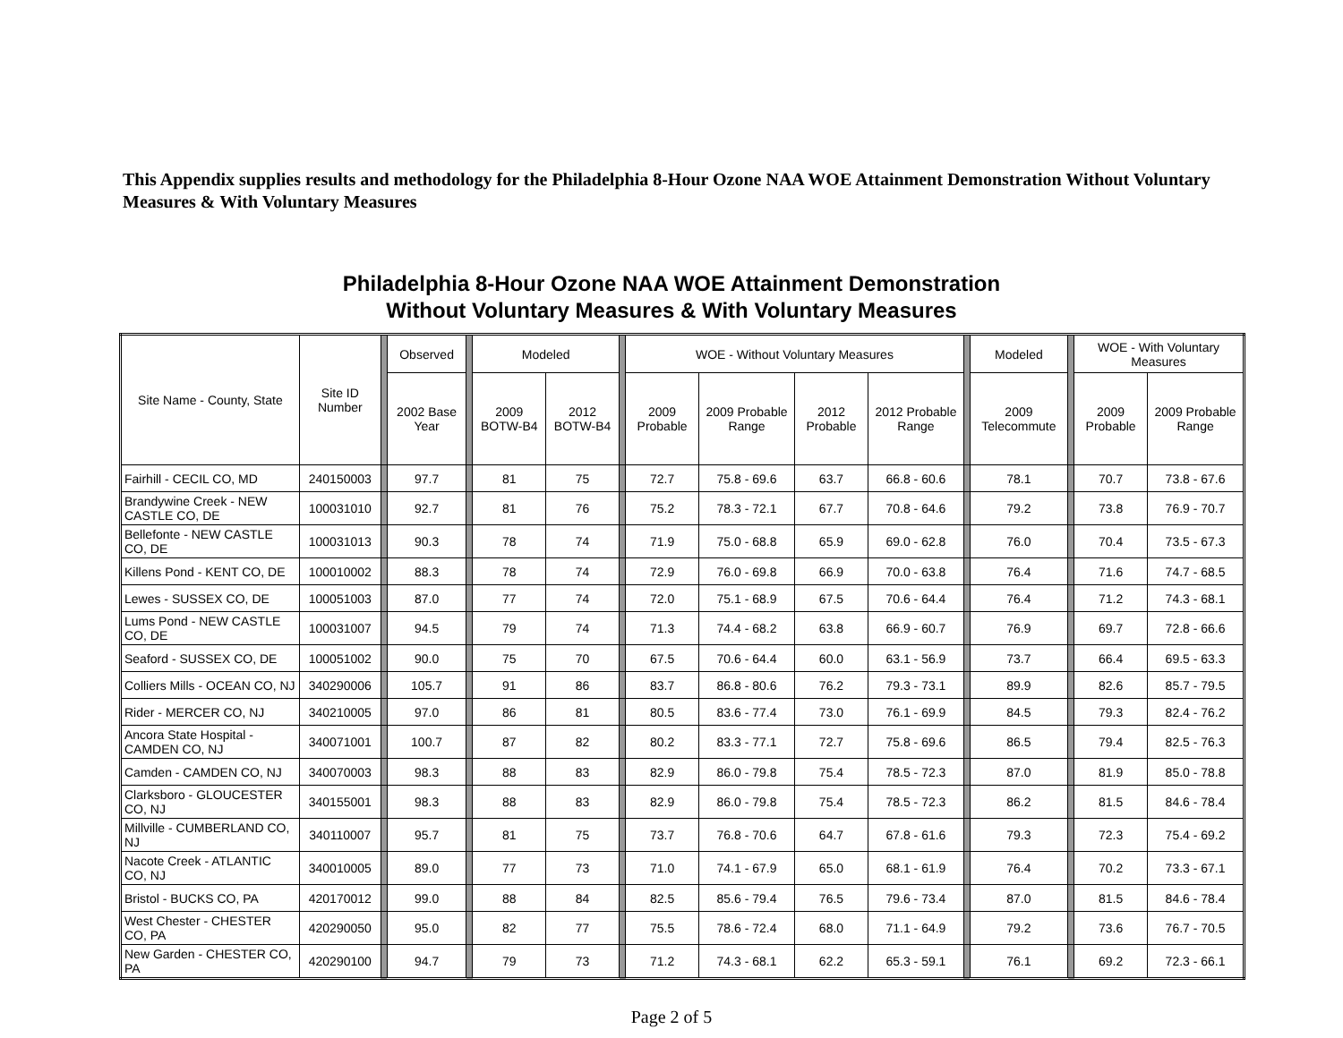This Appendix supplies results and methodology for the Philadelphia 8-Hour Ozone NAA WOE Attainment Demonstration Without Voluntary Measures & With Voluntary Measures
Philadelphia 8-Hour Ozone NAA WOE Attainment Demonstration
Without Voluntary Measures & With Voluntary Measures
| Site Name - County, State | Site ID Number | | Observed | | Modeled | | | WOE - Without Voluntary Measures | | | | | Modeled | | WOE - With Voluntary Measures | |
| --- | --- | --- | --- | --- | --- | --- | --- | --- | --- | --- | --- | --- | --- | --- | --- | --- |
| | | | 2002 Base Year | | 2009 BOTW-B4 | 2012 BOTW-B4 | | 2009 Probable | 2009 Probable Range | 2012 Probable | 2012 Probable Range | | 2009 Telecommute | | 2009 Probable | 2009 Probable Range |
| Fairhill - CECIL CO, MD | 240150003 | | 97.7 | | 81 | 75 | | 72.7 | 75.8 - 69.6 | 63.7 | 66.8 - 60.6 | | 78.1 | | 70.7 | 73.8 - 67.6 |
| Brandywine Creek - NEW CASTLE CO, DE | 100031010 | | 92.7 | | 81 | 76 | | 75.2 | 78.3 - 72.1 | 67.7 | 70.8 - 64.6 | | 79.2 | | 73.8 | 76.9 - 70.7 |
| Bellefonte - NEW CASTLE CO, DE | 100031013 | | 90.3 | | 78 | 74 | | 71.9 | 75.0 - 68.8 | 65.9 | 69.0 - 62.8 | | 76.0 | | 70.4 | 73.5 - 67.3 |
| Killens Pond - KENT CO, DE | 100010002 | | 88.3 | | 78 | 74 | | 72.9 | 76.0 - 69.8 | 66.9 | 70.0 - 63.8 | | 76.4 | | 71.6 | 74.7 - 68.5 |
| Lewes - SUSSEX CO, DE | 100051003 | | 87.0 | | 77 | 74 | | 72.0 | 75.1 - 68.9 | 67.5 | 70.6 - 64.4 | | 76.4 | | 71.2 | 74.3 - 68.1 |
| Lums Pond - NEW CASTLE CO, DE | 100031007 | | 94.5 | | 79 | 74 | | 71.3 | 74.4 - 68.2 | 63.8 | 66.9 - 60.7 | | 76.9 | | 69.7 | 72.8 - 66.6 |
| Seaford - SUSSEX CO, DE | 100051002 | | 90.0 | | 75 | 70 | | 67.5 | 70.6 - 64.4 | 60.0 | 63.1 - 56.9 | | 73.7 | | 66.4 | 69.5 - 63.3 |
| Colliers Mills - OCEAN CO, NJ | 340290006 | | 105.7 | | 91 | 86 | | 83.7 | 86.8 - 80.6 | 76.2 | 79.3 - 73.1 | | 89.9 | | 82.6 | 85.7 - 79.5 |
| Rider - MERCER CO, NJ | 340210005 | | 97.0 | | 86 | 81 | | 80.5 | 83.6 - 77.4 | 73.0 | 76.1 - 69.9 | | 84.5 | | 79.3 | 82.4 - 76.2 |
| Ancora State Hospital - CAMDEN CO, NJ | 340071001 | | 100.7 | | 87 | 82 | | 80.2 | 83.3 - 77.1 | 72.7 | 75.8 - 69.6 | | 86.5 | | 79.4 | 82.5 - 76.3 |
| Camden - CAMDEN CO, NJ | 340070003 | | 98.3 | | 88 | 83 | | 82.9 | 86.0 - 79.8 | 75.4 | 78.5 - 72.3 | | 87.0 | | 81.9 | 85.0 - 78.8 |
| Clarksboro - GLOUCESTER CO, NJ | 340155001 | | 98.3 | | 88 | 83 | | 82.9 | 86.0 - 79.8 | 75.4 | 78.5 - 72.3 | | 86.2 | | 81.5 | 84.6 - 78.4 |
| Millville - CUMBERLAND CO, NJ | 340110007 | | 95.7 | | 81 | 75 | | 73.7 | 76.8 - 70.6 | 64.7 | 67.8 - 61.6 | | 79.3 | | 72.3 | 75.4 - 69.2 |
| Nacote Creek - ATLANTIC CO, NJ | 340010005 | | 89.0 | | 77 | 73 | | 71.0 | 74.1 - 67.9 | 65.0 | 68.1 - 61.9 | | 76.4 | | 70.2 | 73.3 - 67.1 |
| Bristol - BUCKS CO, PA | 420170012 | | 99.0 | | 88 | 84 | | 82.5 | 85.6 - 79.4 | 76.5 | 79.6 - 73.4 | | 87.0 | | 81.5 | 84.6 - 78.4 |
| West Chester - CHESTER CO, PA | 420290050 | | 95.0 | | 82 | 77 | | 75.5 | 78.6 - 72.4 | 68.0 | 71.1 - 64.9 | | 79.2 | | 73.6 | 76.7 - 70.5 |
| New Garden - CHESTER CO, PA | 420290100 | | 94.7 | | 79 | 73 | | 71.2 | 74.3 - 68.1 | 62.2 | 65.3 - 59.1 | | 76.1 | | 69.2 | 72.3 - 66.1 |
Page 2 of 5